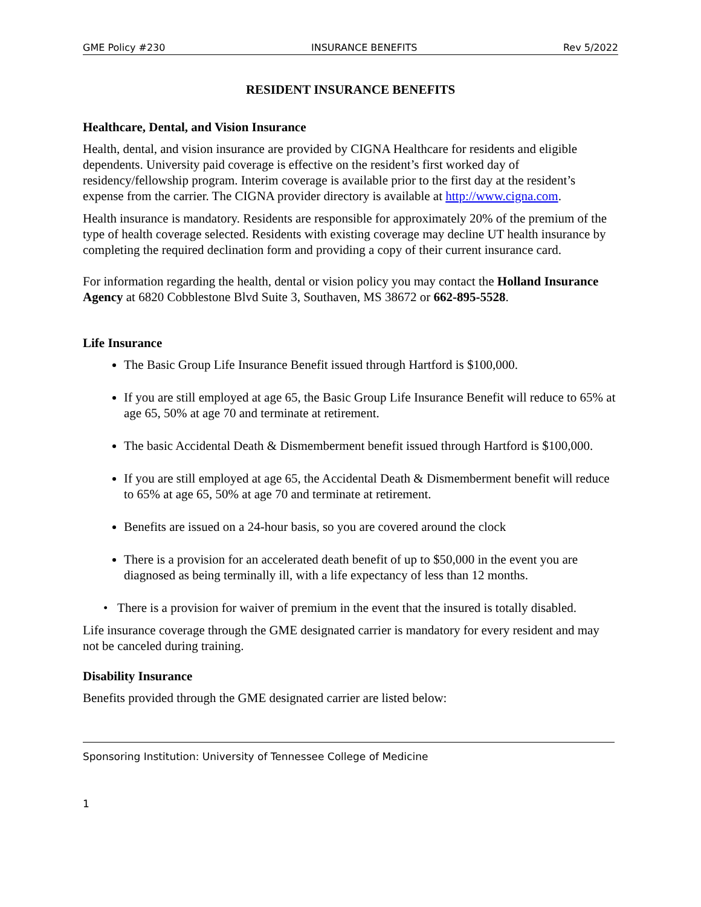GME Policy #230 INSURANCE BENEFITS Rev 5/2022
RESIDENT INSURANCE BENEFITS
Healthcare, Dental, and Vision Insurance
Health, dental, and vision insurance are provided by CIGNA Healthcare for residents and eligible dependents. University paid coverage is effective on the resident’s first worked day of residency/fellowship program. Interim coverage is available prior to the first day at the resident’s expense from the carrier. The CIGNA provider directory is available at http://www.cigna.com.
Health insurance is mandatory. Residents are responsible for approximately 20% of the premium of the type of health coverage selected. Residents with existing coverage may decline UT health insurance by completing the required declination form and providing a copy of their current insurance card.
For information regarding the health, dental or vision policy you may contact the Holland Insurance Agency at 6820 Cobblestone Blvd Suite 3, Southaven, MS 38672 or 662-895-5528.
Life Insurance
The Basic Group Life Insurance Benefit issued through Hartford is $100,000.
If you are still employed at age 65, the Basic Group Life Insurance Benefit will reduce to 65% at age 65, 50% at age 70 and terminate at retirement.
The basic Accidental Death & Dismemberment benefit issued through Hartford is $100,000.
If you are still employed at age 65, the Accidental Death & Dismemberment benefit will reduce to 65% at age 65, 50% at age 70 and terminate at retirement.
Benefits are issued on a 24-hour basis, so you are covered around the clock
There is a provision for an accelerated death benefit of up to $50,000 in the event you are diagnosed as being terminally ill, with a life expectancy of less than 12 months.
• There is a provision for waiver of premium in the event that the insured is totally disabled.
Life insurance coverage through the GME designated carrier is mandatory for every resident and may not be canceled during training.
Disability Insurance
Benefits provided through the GME designated carrier are listed below:
Sponsoring Institution: University of Tennessee College of Medicine
1